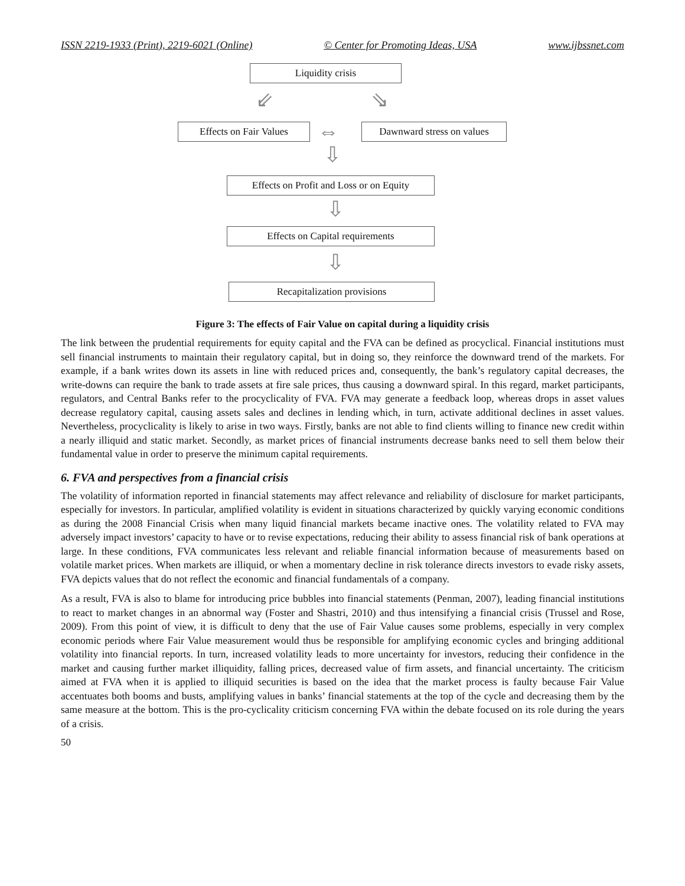ISSN 2219-1933 (Print), 2219-6021 (Online) © Center for Promoting Ideas, USA www.ijbssnet.com
Liquidity crisis
⇙ ⇘
Effects on Fair Values
⇔
Dawnward stress on values
⇩
Effects on Profit and Loss or on Equity
⇩
Effects on Capital requirements
⇩
Recapitalization provisions
Figure 3: The effects of Fair Value on capital during a liquidity crisis
The link between the prudential requirements for equity capital and the FVA can be defined as procyclical. Financial institutions must sell financial instruments to maintain their regulatory capital, but in doing so, they reinforce the downward trend of the markets. For example, if a bank writes down its assets in line with reduced prices and, consequently, the bank’s regulatory capital decreases, the write-downs can require the bank to trade assets at fire sale prices, thus causing a downward spiral. In this regard, market participants, regulators, and Central Banks refer to the procyclicality of FVA. FVA may generate a feedback loop, whereas drops in asset values decrease regulatory capital, causing assets sales and declines in lending which, in turn, activate additional declines in asset values. Nevertheless, procyclicality is likely to arise in two ways. Firstly, banks are not able to find clients willing to finance new credit within a nearly illiquid and static market. Secondly, as market prices of financial instruments decrease banks need to sell them below their fundamental value in order to preserve the minimum capital requirements.
6. FVA and perspectives from a financial crisis
The volatility of information reported in financial statements may affect relevance and reliability of disclosure for market participants, especially for investors. In particular, amplified volatility is evident in situations characterized by quickly varying economic conditions as during the 2008 Financial Crisis when many liquid financial markets became inactive ones. The volatility related to FVA may adversely impact investors’ capacity to have or to revise expectations, reducing their ability to assess financial risk of bank operations at large. In these conditions, FVA communicates less relevant and reliable financial information because of measurements based on volatile market prices. When markets are illiquid, or when a momentary decline in risk tolerance directs investors to evade risky assets, FVA depicts values that do not reflect the economic and financial fundamentals of a company.
As a result, FVA is also to blame for introducing price bubbles into financial statements (Penman, 2007), leading financial institutions to react to market changes in an abnormal way (Foster and Shastri, 2010) and thus intensifying a financial crisis (Trussel and Rose, 2009). From this point of view, it is difficult to deny that the use of Fair Value causes some problems, especially in very complex economic periods where Fair Value measurement would thus be responsible for amplifying economic cycles and bringing additional volatility into financial reports. In turn, increased volatility leads to more uncertainty for investors, reducing their confidence in the market and causing further market illiquidity, falling prices, decreased value of firm assets, and financial uncertainty. The criticism aimed at FVA when it is applied to illiquid securities is based on the idea that the market process is faulty because Fair Value accentuates both booms and busts, amplifying values in banks’ financial statements at the top of the cycle and decreasing them by the same measure at the bottom. This is the pro-cyclicality criticism concerning FVA within the debate focused on its role during the years of a crisis.
50